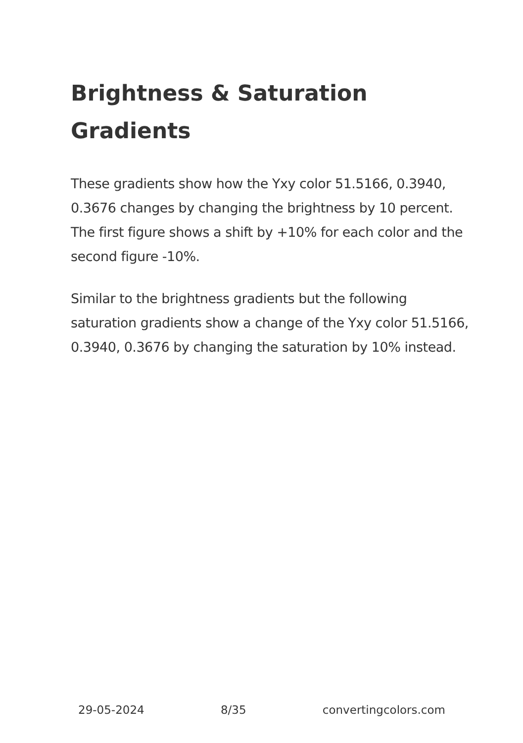Brightness & Saturation Gradients
These gradients show how the Yxy color 51.5166, 0.3940, 0.3676 changes by changing the brightness by 10 percent. The first figure shows a shift by +10% for each color and the second figure -10%.
Similar to the brightness gradients but the following saturation gradients show a change of the Yxy color 51.5166, 0.3940, 0.3676 by changing the saturation by 10% instead.
29-05-2024 8/35 convertingcolors.com